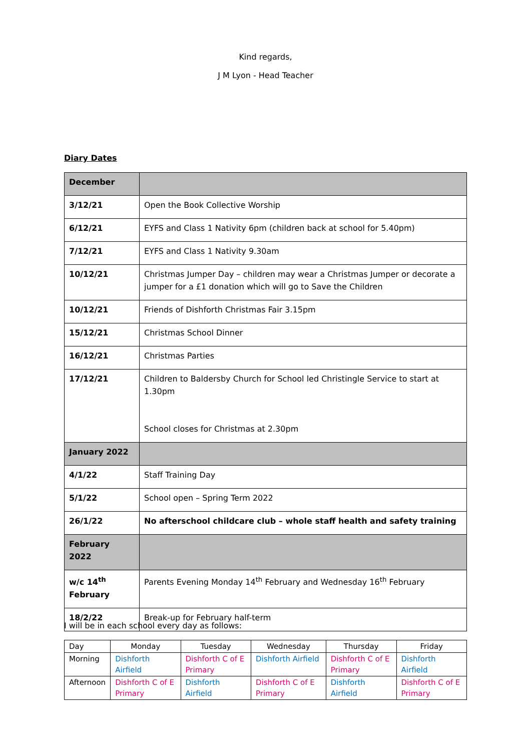Kind regards,
J M Lyon - Head Teacher
Diary Dates
| December | |
| 3/12/21 | Open the Book Collective Worship |
| 6/12/21 | EYFS and Class 1 Nativity 6pm (children back at school for 5.40pm) |
| 7/12/21 | EYFS and Class 1 Nativity 9.30am |
| 10/12/21 | Christmas Jumper Day – children may wear a Christmas Jumper or decorate a jumper for a £1 donation which will go to Save the Children |
| 10/12/21 | Friends of Dishforth Christmas Fair 3.15pm |
| 15/12/21 | Christmas School Dinner |
| 16/12/21 | Christmas Parties |
| 17/12/21 | Children to Baldersby Church for School led Christingle Service to start at 1.30pm School closes for Christmas at 2.30pm |
| January 2022 | |
| 4/1/22 | Staff Training Day |
| 5/1/22 | School open – Spring Term 2022 |
| 26/1/22 | No afterschool childcare club – whole staff health and safety training |
| February 2022 | |
| w/c 14<sup>th</sup> February | Parents Evening Monday 14<sup>th</sup> February and Wednesday 16<sup>th</sup> February |
| 18/2/22 | Break-up for February half-term |
I will be in each school every day as follows:
| Day | Monday | Tuesday | Wednesday | Thursday | Friday |
| --- | --- | --- | --- | --- | --- |
| Morning | Dishforth Airfield | Dishforth C of E Primary | Dishforth Airfield | Dishforth C of E Primary | Dishforth Airfield |
| Afternoon | Dishforth C of E Primary | Dishforth Airfield | Dishforth C of E Primary | Dishforth Airfield | Dishforth C of E Primary |